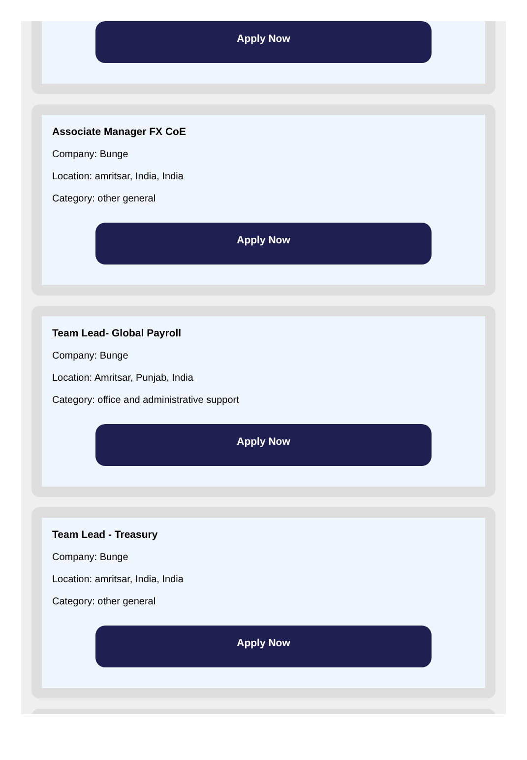Apply Now
Associate Manager FX CoE
Company: Bunge
Location: amritsar, India, India
Category: other general
Apply Now
Team Lead- Global Payroll
Company: Bunge
Location: Amritsar, Punjab, India
Category: office and administrative support
Apply Now
Team Lead - Treasury
Company: Bunge
Location: amritsar, India, India
Category: other general
Apply Now